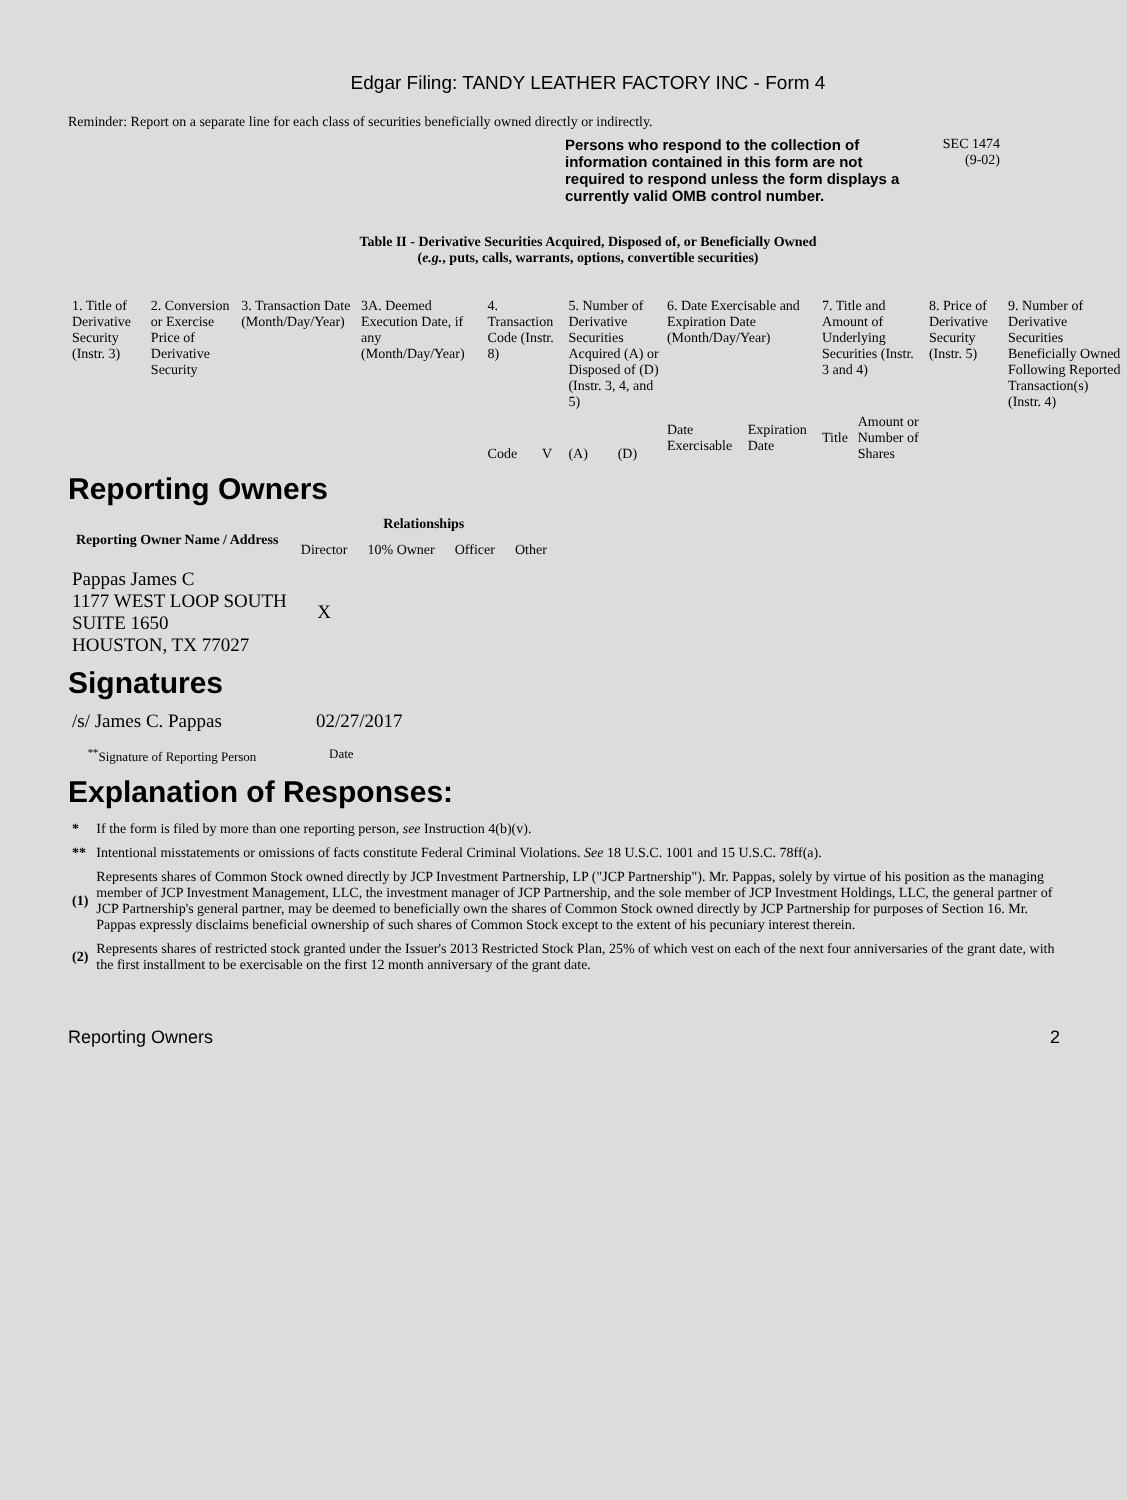Edgar Filing: TANDY LEATHER FACTORY INC - Form 4
Reminder: Report on a separate line for each class of securities beneficially owned directly or indirectly.
Persons who respond to the collection of information contained in this form are not required to respond unless the form displays a currently valid OMB control number.
SEC 1474
(9-02)
Table II - Derivative Securities Acquired, Disposed of, or Beneficially Owned
(e.g., puts, calls, warrants, options, convertible securities)
| 1. Title of Derivative Security (Instr. 3) | 2. Conversion or Exercise Price of Derivative Security | 3. Transaction Date (Month/Day/Year) | 3A. Deemed Execution Date, if any (Month/Day/Year) | 4. Transaction Code (Instr. 8) | | 5. Number of Derivative Securities Acquired (A) or Disposed of (D) (Instr. 3, 4, and 5) | | 6. Date Exercisable and Expiration Date (Month/Day/Year) | | 7. Title and Amount of Underlying Securities (Instr. 3 and 4) | | 8. Price of Derivative Security (Instr. 5) | 9. Number of Derivative Securities Beneficially Owned Following Reported Transaction(s) (Instr. 4) |
| | | | | Code | V | (A) | (D) | Date Exercisable | Expiration Date | Title | Amount or Number of Shares | | |
Reporting Owners
| Reporting Owner Name / Address | Relationships | | | |
| --- | --- | --- | --- | --- |
| | Director | 10% Owner | Officer | Other |
| Pappas James C 1177 WEST LOOP SOUTH SUITE 1650 HOUSTON, TX 77027 | X | | | |
Signatures
| /s/ James C. Pappas | 02/27/2017 |
| <sup>**</sup> Signature of Reporting Person | Date |
Explanation of Responses:
| * | If the form is filed by more than one reporting person, see Instruction 4(b)(v). |
| ** | Intentional misstatements or omissions of facts constitute Federal Criminal Violations. See 18 U.S.C. 1001 and 15 U.S.C. 78ff(a). |
| (1) | Represents shares of Common Stock owned directly by JCP Investment Partnership, LP ("JCP Partnership"). Mr. Pappas, solely by virtue of his position as the managing member of JCP Investment Management, LLC, the investment manager of JCP Partnership, and the sole member of JCP Investment Holdings, LLC, the general partner of JCP Partnership's general partner, may be deemed to beneficially own the shares of Common Stock owned directly by JCP Partnership for purposes of Section 16. Mr. Pappas expressly disclaims beneficial ownership of such shares of Common Stock except to the extent of his pecuniary interest therein. |
| (2) | Represents shares of restricted stock granted under the Issuer's 2013 Restricted Stock Plan, 25% of which vest on each of the next four anniversaries of the grant date, with the first installment to be exercisable on the first 12 month anniversary of the grant date. |
Reporting Owners 2